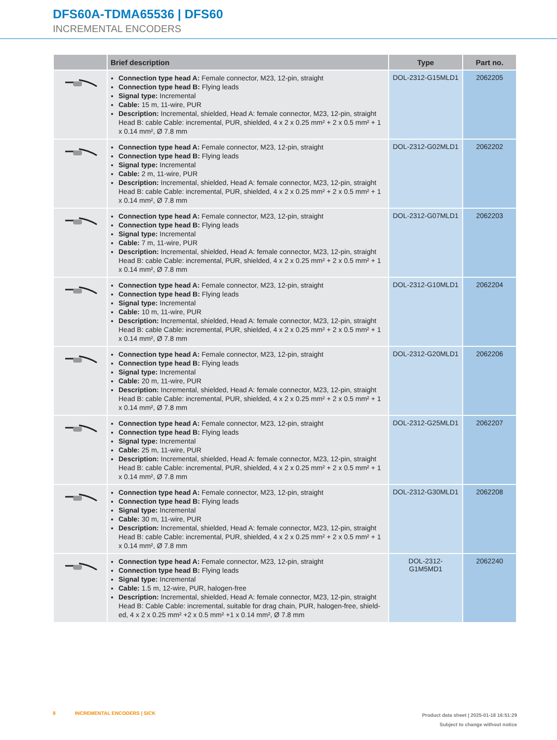DFS60A-TDMA65536 | DFS60
INCREMENTAL ENCODERS
| | Brief description | Type | Part no. |
| --- | --- | --- | --- |
| | Connection type head A: Female connector, M23, 12-pin, straight Connection type head B: Flying leads Signal type: Incremental Cable: 15 m, 11-wire, PUR Description: Incremental, shielded, Head A: female connector, M23, 12-pin, straight Head B: cable Cable: incremental, PUR, shielded, 4 x 2 x 0.25 mm² + 2 x 0.5 mm² + 1 x 0.14 mm², Ø 7.8 mm | DOL-2312-G15MLD1 | 2062205 |
| | Connection type head A: Female connector, M23, 12-pin, straight Connection type head B: Flying leads Signal type: Incremental Cable: 2 m, 11-wire, PUR Description: Incremental, shielded, Head A: female connector, M23, 12-pin, straight Head B: cable Cable: incremental, PUR, shielded, 4 x 2 x 0.25 mm² + 2 x 0.5 mm² + 1 x 0.14 mm², Ø 7.8 mm | DOL-2312-G02MLD1 | 2062202 |
| | Connection type head A: Female connector, M23, 12-pin, straight Connection type head B: Flying leads Signal type: Incremental Cable: 7 m, 11-wire, PUR Description: Incremental, shielded, Head A: female connector, M23, 12-pin, straight Head B: cable Cable: incremental, PUR, shielded, 4 x 2 x 0.25 mm² + 2 x 0.5 mm² + 1 x 0.14 mm², Ø 7.8 mm | DOL-2312-G07MLD1 | 2062203 |
| | Connection type head A: Female connector, M23, 12-pin, straight Connection type head B: Flying leads Signal type: Incremental Cable: 10 m, 11-wire, PUR Description: Incremental, shielded, Head A: female connector, M23, 12-pin, straight Head B: cable Cable: incremental, PUR, shielded, 4 x 2 x 0.25 mm² + 2 x 0.5 mm² + 1 x 0.14 mm², Ø 7.8 mm | DOL-2312-G10MLD1 | 2062204 |
| | Connection type head A: Female connector, M23, 12-pin, straight Connection type head B: Flying leads Signal type: Incremental Cable: 20 m, 11-wire, PUR Description: Incremental, shielded, Head A: female connector, M23, 12-pin, straight Head B: cable Cable: incremental, PUR, shielded, 4 x 2 x 0.25 mm² + 2 x 0.5 mm² + 1 x 0.14 mm², Ø 7.8 mm | DOL-2312-G20MLD1 | 2062206 |
| | Connection type head A: Female connector, M23, 12-pin, straight Connection type head B: Flying leads Signal type: Incremental Cable: 25 m, 11-wire, PUR Description: Incremental, shielded, Head A: female connector, M23, 12-pin, straight Head B: cable Cable: incremental, PUR, shielded, 4 x 2 x 0.25 mm² + 2 x 0.5 mm² + 1 x 0.14 mm², Ø 7.8 mm | DOL-2312-G25MLD1 | 2062207 |
| | Connection type head A: Female connector, M23, 12-pin, straight Connection type head B: Flying leads Signal type: Incremental Cable: 30 m, 11-wire, PUR Description: Incremental, shielded, Head A: female connector, M23, 12-pin, straight Head B: cable Cable: incremental, PUR, shielded, 4 x 2 x 0.25 mm² + 2 x 0.5 mm² + 1 x 0.14 mm², Ø 7.8 mm | DOL-2312-G30MLD1 | 2062208 |
| | Connection type head A: Female connector, M23, 12-pin, straight Connection type head B: Flying leads Signal type: Incremental Cable: 1.5 m, 12-wire, PUR, halogen-free Description: Incremental, shielded, Head A: female connector, M23, 12-pin, straight Head B: Cable Cable: incremental, suitable for drag chain, PUR, halogen-free, shield-ed, 4 x 2 x 0.25 mm² +2 x 0.5 mm² +1 x 0.14 mm², Ø 7.8 mm | DOL-2312- G1M5MD1 | 2062240 |
8 INCREMENTAL ENCODERS | SICK
Product data sheet | 2025-01-18 16:51:29
Subject to change without notice